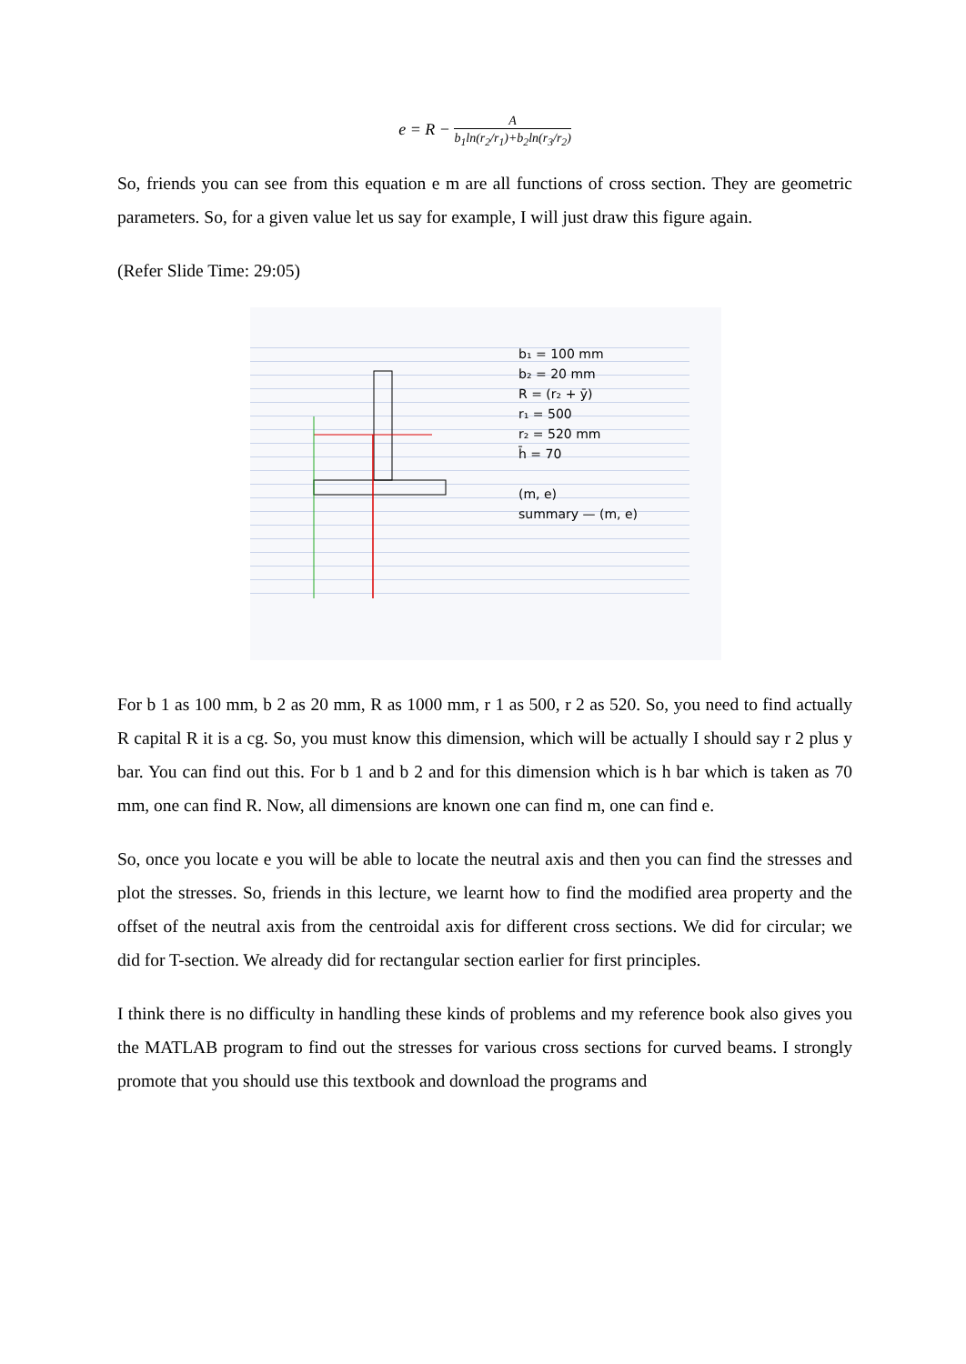e = R −
A
b<sub>1</sub>ln(r<sub>2</sub>/r<sub>1</sub>)+b<sub>2</sub>ln(r<sub>3</sub>/r<sub>2</sub>)
So, friends you can see from this equation e m are all functions of cross section. They are geometric parameters. So, for a given value let us say for example, I will just draw this figure again.
(Refer Slide Time: 29:05)
b₁ = 100 mm
b₂ = 20 mm
R = (r₂ + ȳ)
r₁ = 500
r₂ = 520 mm
h̄ = 70
(m, e)
summary — (m, e)
For b 1 as 100 mm, b 2 as 20 mm, R as 1000 mm, r 1 as 500, r 2 as 520. So, you need to find actually R capital R it is a cg. So, you must know this dimension, which will be actually I should say r 2 plus y bar. You can find out this. For b 1 and b 2 and for this dimension which is h bar which is taken as 70 mm, one can find R. Now, all dimensions are known one can find m, one can find e.
So, once you locate e you will be able to locate the neutral axis and then you can find the stresses and plot the stresses. So, friends in this lecture, we learnt how to find the modified area property and the offset of the neutral axis from the centroidal axis for different cross sections. We did for circular; we did for T-section. We already did for rectangular section earlier for first principles.
I think there is no difficulty in handling these kinds of problems and my reference book also gives you the MATLAB program to find out the stresses for various cross sections for curved beams. I strongly promote that you should use this textbook and download the programs and